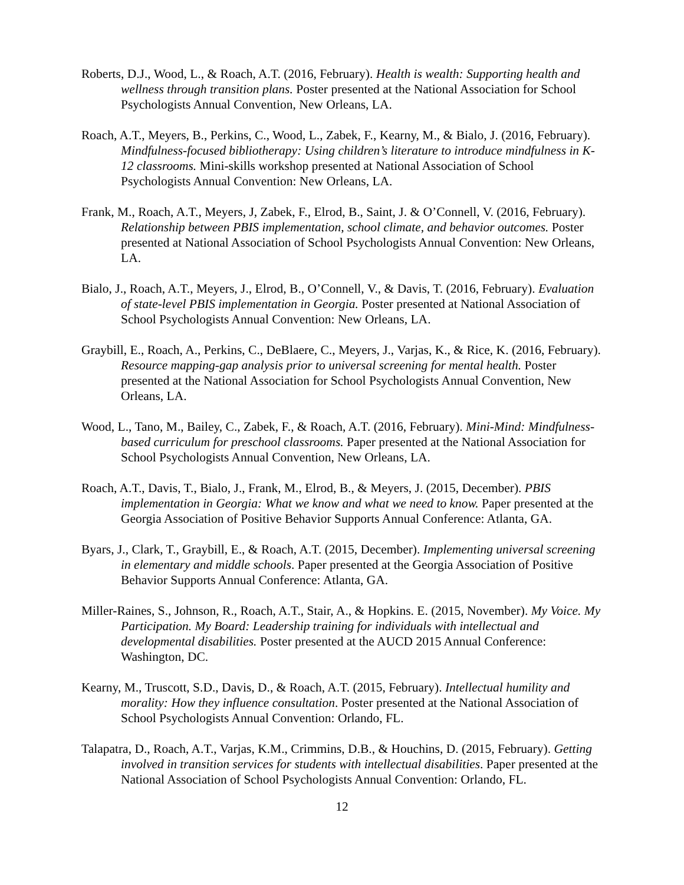Roberts, D.J., Wood, L., & Roach, A.T. (2016, February). Health is wealth: Supporting health and wellness through transition plans. Poster presented at the National Association for School Psychologists Annual Convention, New Orleans, LA.
Roach, A.T., Meyers, B., Perkins, C., Wood, L., Zabek, F., Kearny, M., & Bialo, J. (2016, February). Mindfulness-focused bibliotherapy: Using children’s literature to introduce mindfulness in K-12 classrooms. Mini-skills workshop presented at National Association of School Psychologists Annual Convention: New Orleans, LA.
Frank, M., Roach, A.T., Meyers, J, Zabek, F., Elrod, B., Saint, J. & O’Connell, V. (2016, February). Relationship between PBIS implementation, school climate, and behavior outcomes. Poster presented at National Association of School Psychologists Annual Convention: New Orleans, LA.
Bialo, J., Roach, A.T., Meyers, J., Elrod, B., O’Connell, V., & Davis, T. (2016, February). Evaluation of state-level PBIS implementation in Georgia. Poster presented at National Association of School Psychologists Annual Convention: New Orleans, LA.
Graybill, E., Roach, A., Perkins, C., DeBlaere, C., Meyers, J., Varjas, K., & Rice, K. (2016, February). Resource mapping-gap analysis prior to universal screening for mental health. Poster presented at the National Association for School Psychologists Annual Convention, New Orleans, LA.
Wood, L., Tano, M., Bailey, C., Zabek, F., & Roach, A.T. (2016, February). Mini-Mind: Mindfulness-based curriculum for preschool classrooms. Paper presented at the National Association for School Psychologists Annual Convention, New Orleans, LA.
Roach, A.T., Davis, T., Bialo, J., Frank, M., Elrod, B., & Meyers, J. (2015, December). PBIS implementation in Georgia: What we know and what we need to know. Paper presented at the Georgia Association of Positive Behavior Supports Annual Conference: Atlanta, GA.
Byars, J., Clark, T., Graybill, E., & Roach, A.T. (2015, December). Implementing universal screening in elementary and middle schools. Paper presented at the Georgia Association of Positive Behavior Supports Annual Conference: Atlanta, GA.
Miller-Raines, S., Johnson, R., Roach, A.T., Stair, A., & Hopkins. E. (2015, November). My Voice. My Participation. My Board: Leadership training for individuals with intellectual and developmental disabilities. Poster presented at the AUCD 2015 Annual Conference: Washington, DC.
Kearny, M., Truscott, S.D., Davis, D., & Roach, A.T. (2015, February). Intellectual humility and morality: How they influence consultation. Poster presented at the National Association of School Psychologists Annual Convention: Orlando, FL.
Talapatra, D., Roach, A.T., Varjas, K.M., Crimmins, D.B., & Houchins, D. (2015, February). Getting involved in transition services for students with intellectual disabilities. Paper presented at the National Association of School Psychologists Annual Convention: Orlando, FL.
12